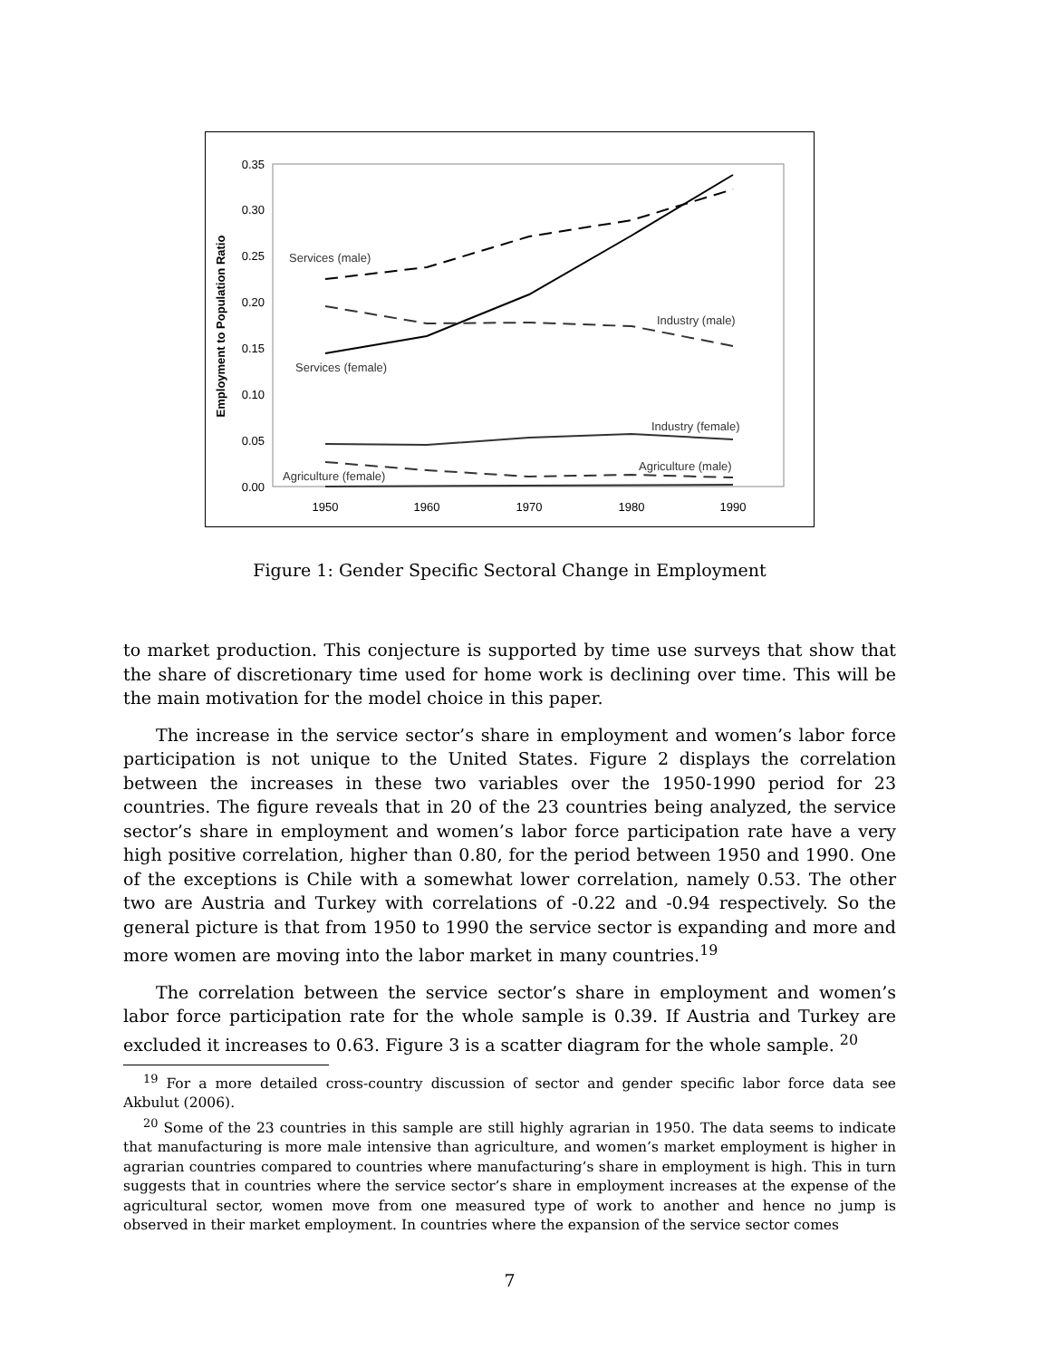0.35
0.30
0.25
0.20
0.15
0.10
0.05
0.00
1950
1960
1970
1980
1990
Employment to Population Ratio
Services (male)
Services (female)
Industry (male)
Industry (female)
Agriculture (male)
Agriculture (female)
Figure 1: Gender Specific Sectoral Change in Employment
to market production. This conjecture is supported by time use surveys that show that the share of discretionary time used for home work is declining over time. This will be the main motivation for the model choice in this paper.
The increase in the service sector’s share in employment and women’s labor force participation is not unique to the United States. Figure 2 displays the correlation between the increases in these two variables over the 1950-1990 period for 23 countries. The figure reveals that in 20 of the 23 countries being analyzed, the service sector’s share in employment and women’s labor force participation rate have a very high positive correlation, higher than 0.80, for the period between 1950 and 1990. One of the exceptions is Chile with a somewhat lower correlation, namely 0.53. The other two are Austria and Turkey with correlations of -0.22 and -0.94 respectively. So the general picture is that from 1950 to 1990 the service sector is expanding and more and more women are moving into the labor market in many countries.<sup>19</sup>
The correlation between the service sector’s share in employment and women’s labor force participation rate for the whole sample is 0.39. If Austria and Turkey are excluded it increases to 0.63. Figure 3 is a scatter diagram for the whole sample. <sup>20</sup>
<sup>19</sup> For a more detailed cross-country discussion of sector and gender specific labor force data see Akbulut (2006).
<sup>20</sup> Some of the 23 countries in this sample are still highly agrarian in 1950. The data seems to indicate that manufacturing is more male intensive than agriculture, and women’s market employment is higher in agrarian countries compared to countries where manufacturing’s share in employment is high. This in turn suggests that in countries where the service sector’s share in employment increases at the expense of the agricultural sector, women move from one measured type of work to another and hence no jump is observed in their market employment. In countries where the expansion of the service sector comes
7